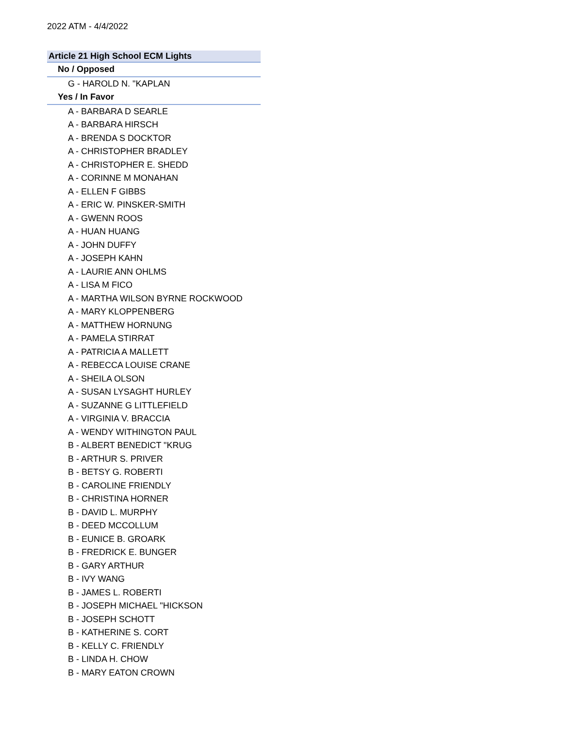2022 ATM - 4/4/2022
| Article 21 High School ECM Lights |
| --- |
| No / Opposed |
| G - HAROLD N. "KAPLAN |
| Yes / In Favor |
| A - BARBARA D SEARLE |
| A - BARBARA HIRSCH |
| A - BRENDA S DOCKTOR |
| A - CHRISTOPHER BRADLEY |
| A - CHRISTOPHER E. SHEDD |
| A - CORINNE M MONAHAN |
| A - ELLEN F GIBBS |
| A - ERIC W. PINSKER-SMITH |
| A - GWENN ROOS |
| A - HUAN HUANG |
| A - JOHN DUFFY |
| A - JOSEPH KAHN |
| A - LAURIE ANN OHLMS |
| A - LISA M FICO |
| A - MARTHA WILSON BYRNE ROCKWOOD |
| A - MARY KLOPPENBERG |
| A - MATTHEW HORNUNG |
| A - PAMELA STIRRAT |
| A - PATRICIA A MALLETT |
| A - REBECCA LOUISE CRANE |
| A - SHEILA OLSON |
| A - SUSAN LYSAGHT HURLEY |
| A - SUZANNE G LITTLEFIELD |
| A - VIRGINIA V. BRACCIA |
| A - WENDY WITHINGTON PAUL |
| B - ALBERT BENEDICT "KRUG |
| B - ARTHUR S. PRIVER |
| B - BETSY G. ROBERTI |
| B - CAROLINE FRIENDLY |
| B - CHRISTINA HORNER |
| B - DAVID L. MURPHY |
| B - DEED MCCOLLUM |
| B - EUNICE B. GROARK |
| B - FREDRICK E. BUNGER |
| B - GARY ARTHUR |
| B - IVY WANG |
| B - JAMES L. ROBERTI |
| B - JOSEPH MICHAEL "HICKSON |
| B - JOSEPH SCHOTT |
| B - KATHERINE S. CORT |
| B - KELLY C. FRIENDLY |
| B - LINDA H. CHOW |
| B - MARY EATON CROWN |